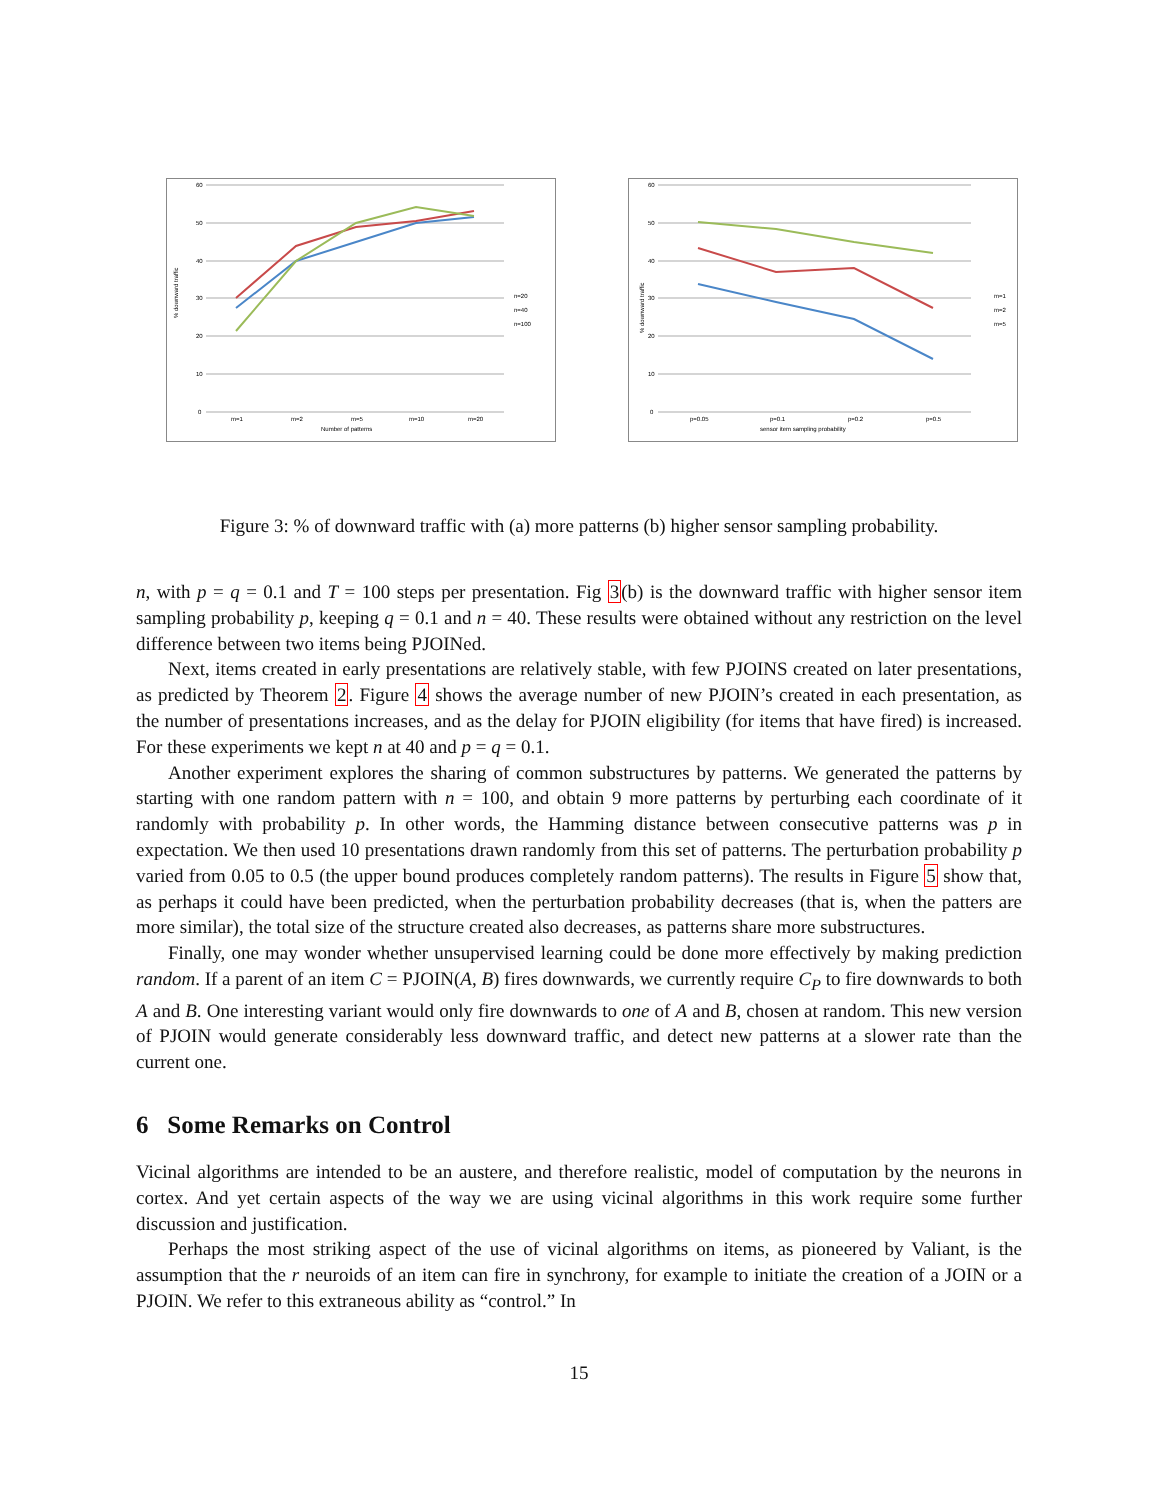60
50
40
30
20
10
0
m=1
m=2
m=5
m=10
m=20
Number of patterns
% downward traffic
n=20
n=40
n=100
60
50
40
30
20
10
0
p=0.05
p=0.1
p=0.2
p=0.5
sensor item sampling probability
% downward traffic
m=1
m=2
m=5
Figure 3: % of downward traffic with (a) more patterns (b) higher sensor sampling probability.
n, with p = q = 0.1 and T = 100 steps per presentation. Fig 3(b) is the downward traffic with higher sensor item sampling probability p, keeping q = 0.1 and n = 40. These results were obtained without any restriction on the level difference between two items being PJOINed.
Next, items created in early presentations are relatively stable, with few PJOINS created on later presentations, as predicted by Theorem 2. Figure 4 shows the average number of new PJOIN’s created in each presentation, as the number of presentations increases, and as the delay for PJOIN eligibility (for items that have fired) is increased. For these experiments we kept n at 40 and p = q = 0.1.
Another experiment explores the sharing of common substructures by patterns. We generated the patterns by starting with one random pattern with n = 100, and obtain 9 more patterns by perturbing each coordinate of it randomly with probability p. In other words, the Hamming distance between consecutive patterns was p in expectation. We then used 10 presentations drawn randomly from this set of patterns. The perturbation probability p varied from 0.05 to 0.5 (the upper bound produces completely random patterns). The results in Figure 5 show that, as perhaps it could have been predicted, when the perturbation probability decreases (that is, when the patters are more similar), the total size of the structure created also decreases, as patterns share more substructures.
Finally, one may wonder whether unsupervised learning could be done more effectively by making prediction random. If a parent of an item C = PJOIN(A, B) fires downwards, we currently require C<sub>P</sub> to fire downwards to both A and B. One interesting variant would only fire downwards to one of A and B, chosen at random. This new version of PJOIN would generate considerably less downward traffic, and detect new patterns at a slower rate than the current one.
6 Some Remarks on Control
Vicinal algorithms are intended to be an austere, and therefore realistic, model of computation by the neurons in cortex. And yet certain aspects of the way we are using vicinal algorithms in this work require some further discussion and justification.
Perhaps the most striking aspect of the use of vicinal algorithms on items, as pioneered by Valiant, is the assumption that the r neuroids of an item can fire in synchrony, for example to initiate the creation of a JOIN or a PJOIN. We refer to this extraneous ability as “control.” In
15